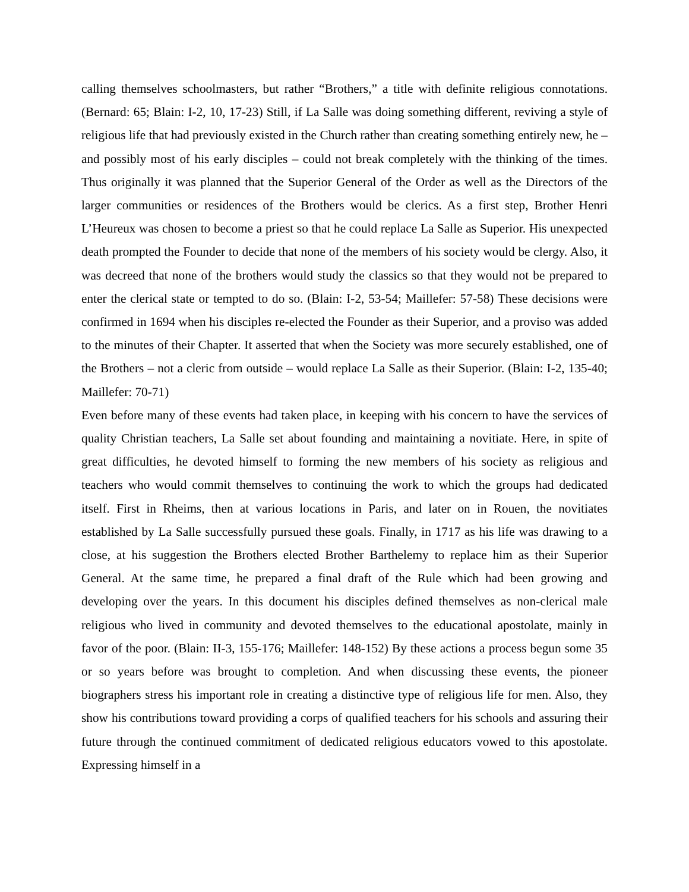calling themselves schoolmasters, but rather “Brothers,” a title with definite religious connotations. (Bernard: 65; Blain: I-2, 10, 17-23) Still, if La Salle was doing something different, reviving a style of religious life that had previously existed in the Church rather than creating something entirely new, he – and possibly most of his early disciples – could not break completely with the thinking of the times. Thus originally it was planned that the Superior General of the Order as well as the Directors of the larger communities or residences of the Brothers would be clerics. As a first step, Brother Henri L’Heureux was chosen to become a priest so that he could replace La Salle as Superior. His unexpected death prompted the Founder to decide that none of the members of his society would be clergy. Also, it was decreed that none of the brothers would study the classics so that they would not be prepared to enter the clerical state or tempted to do so. (Blain: I-2, 53-54; Maillefer: 57-58) These decisions were confirmed in 1694 when his disciples re-elected the Founder as their Superior, and a proviso was added to the minutes of their Chapter. It asserted that when the Society was more securely established, one of the Brothers – not a cleric from outside – would replace La Salle as their Superior. (Blain: I-2, 135-40; Maillefer: 70-71)
Even before many of these events had taken place, in keeping with his concern to have the services of quality Christian teachers, La Salle set about founding and maintaining a novitiate. Here, in spite of great difficulties, he devoted himself to forming the new members of his society as religious and teachers who would commit themselves to continuing the work to which the groups had dedicated itself. First in Rheims, then at various locations in Paris, and later on in Rouen, the novitiates established by La Salle successfully pursued these goals. Finally, in 1717 as his life was drawing to a close, at his suggestion the Brothers elected Brother Barthelemy to replace him as their Superior General. At the same time, he prepared a final draft of the Rule which had been growing and developing over the years. In this document his disciples defined themselves as non-clerical male religious who lived in community and devoted themselves to the educational apostolate, mainly in favor of the poor. (Blain: II-3, 155-176; Maillefer: 148-152) By these actions a process begun some 35 or so years before was brought to completion. And when discussing these events, the pioneer biographers stress his important role in creating a distinctive type of religious life for men. Also, they show his contributions toward providing a corps of qualified teachers for his schools and assuring their future through the continued commitment of dedicated religious educators vowed to this apostolate. Expressing himself in a